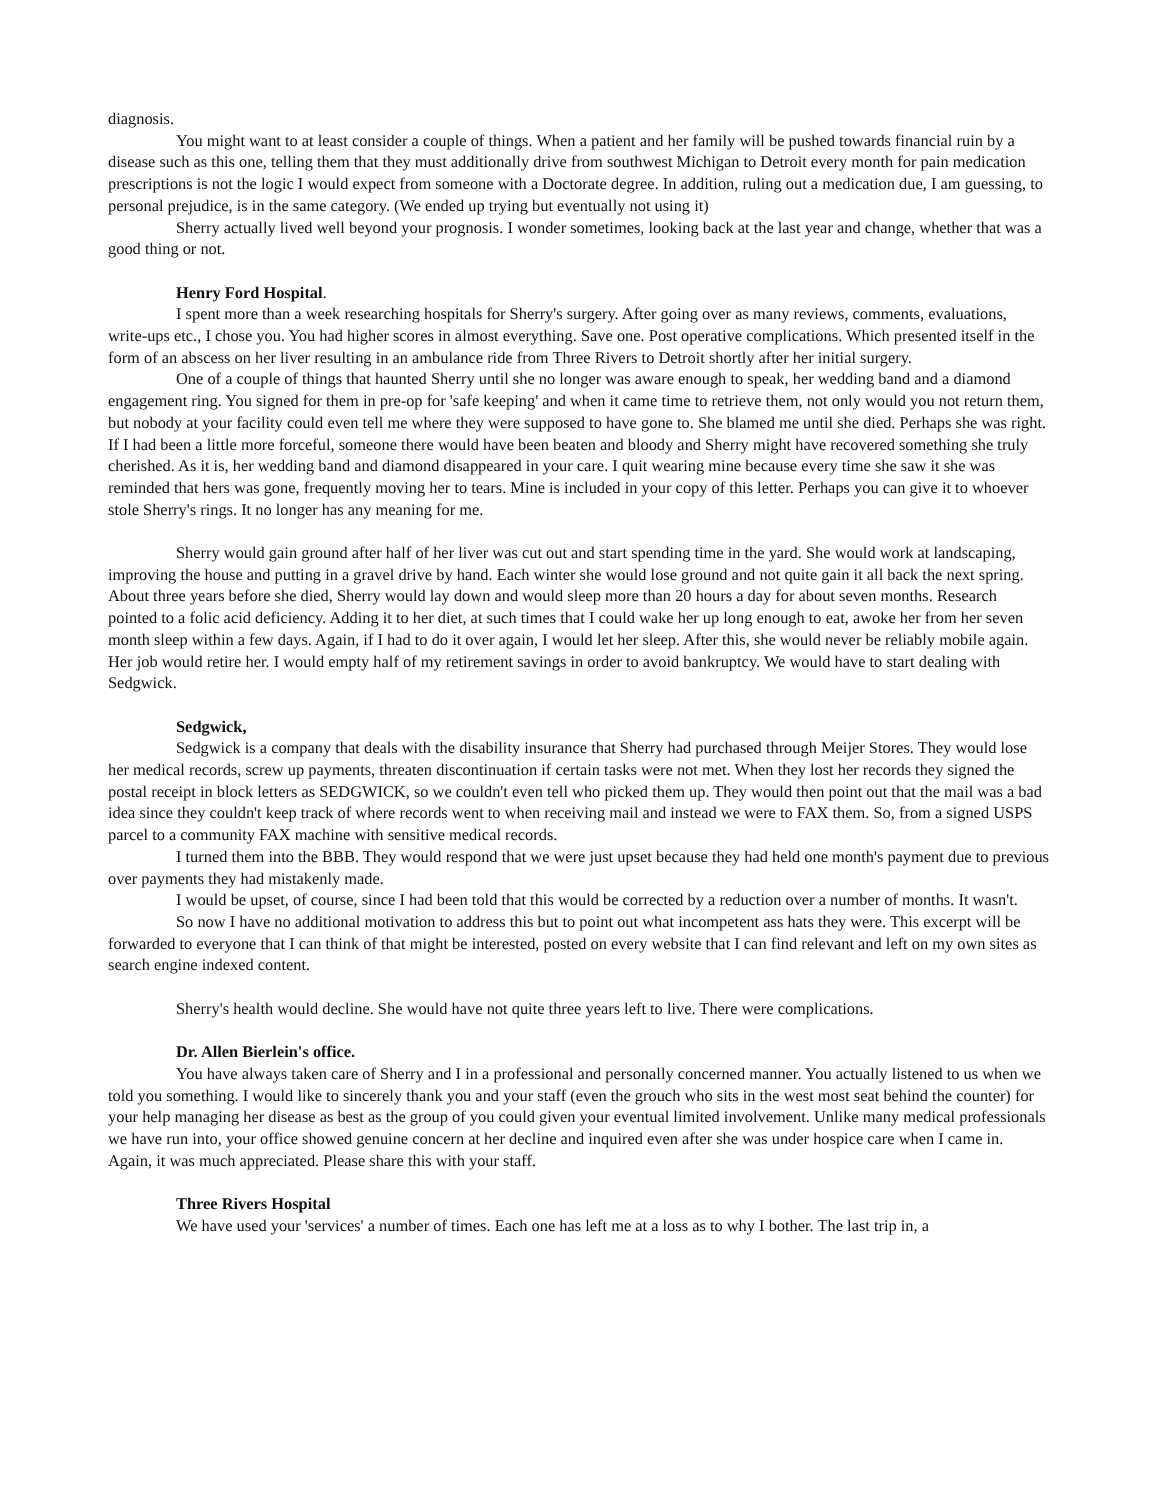diagnosis.
You might want to at least consider a couple of things. When a patient and her family will be pushed towards financial ruin by a disease such as this one, telling them that they must additionally drive from southwest Michigan to Detroit every month for pain medication prescriptions is not the logic I would expect from someone with a Doctorate degree. In addition, ruling out a medication due, I am guessing, to personal prejudice, is in the same category. (We ended up trying but eventually not using it)
Sherry actually lived well beyond your prognosis. I wonder sometimes, looking back at the last year and change, whether that was a good thing or not.
Henry Ford Hospital.
I spent more than a week researching hospitals for Sherry's surgery. After going over as many reviews, comments, evaluations, write-ups etc., I chose you. You had higher scores in almost everything. Save one. Post operative complications. Which presented itself in the form of an abscess on her liver resulting in an ambulance ride from Three Rivers to Detroit shortly after her initial surgery.
One of a couple of things that haunted Sherry until she no longer was aware enough to speak, her wedding band and a diamond engagement ring. You signed for them in pre-op for 'safe keeping' and when it came time to retrieve them, not only would you not return them, but nobody at your facility could even tell me where they were supposed to have gone to. She blamed me until she died. Perhaps she was right. If I had been a little more forceful, someone there would have been beaten and bloody and Sherry might have recovered something she truly cherished. As it is, her wedding band and diamond disappeared in your care. I quit wearing mine because every time she saw it she was reminded that hers was gone, frequently moving her to tears. Mine is included in your copy of this letter. Perhaps you can give it to whoever stole Sherry's rings. It no longer has any meaning for me.
Sherry would gain ground after half of her liver was cut out and start spending time in the yard. She would work at landscaping, improving the house and putting in a gravel drive by hand. Each winter she would lose ground and not quite gain it all back the next spring. About three years before she died, Sherry would lay down and would sleep more than 20 hours a day for about seven months. Research pointed to a folic acid deficiency. Adding it to her diet, at such times that I could wake her up long enough to eat, awoke her from her seven month sleep within a few days. Again, if I had to do it over again, I would let her sleep. After this, she would never be reliably mobile again. Her job would retire her. I would empty half of my retirement savings in order to avoid bankruptcy. We would have to start dealing with Sedgwick.
Sedgwick,
Sedgwick is a company that deals with the disability insurance that Sherry had purchased through Meijer Stores. They would lose her medical records, screw up payments, threaten discontinuation if certain tasks were not met. When they lost her records they signed the postal receipt in block letters as SEDGWICK, so we couldn't even tell who picked them up. They would then point out that the mail was a bad idea since they couldn't keep track of where records went to when receiving mail and instead we were to FAX them. So, from a signed USPS parcel to a community FAX machine with sensitive medical records.
I turned them into the BBB. They would respond that we were just upset because they had held one month's payment due to previous over payments they had mistakenly made.
I would be upset, of course, since I had been told that this would be corrected by a reduction over a number of months. It wasn't.
So now I have no additional motivation to address this but to point out what incompetent ass hats they were. This excerpt will be forwarded to everyone that I can think of that might be interested, posted on every website that I can find relevant and left on my own sites as search engine indexed content.
Sherry's health would decline. She would have not quite three years left to live. There were complications.
Dr. Allen Bierlein's office.
You have always taken care of Sherry and I in a professional and personally concerned manner. You actually listened to us when we told you something. I would like to sincerely thank you and your staff (even the grouch who sits in the west most seat behind the counter) for your help managing her disease as best as the group of you could given your eventual limited involvement. Unlike many medical professionals we have run into, your office showed genuine concern at her decline and inquired even after she was under hospice care when I came in. Again, it was much appreciated. Please share this with your staff.
Three Rivers Hospital
We have used your 'services' a number of times. Each one has left me at a loss as to why I bother. The last trip in, a